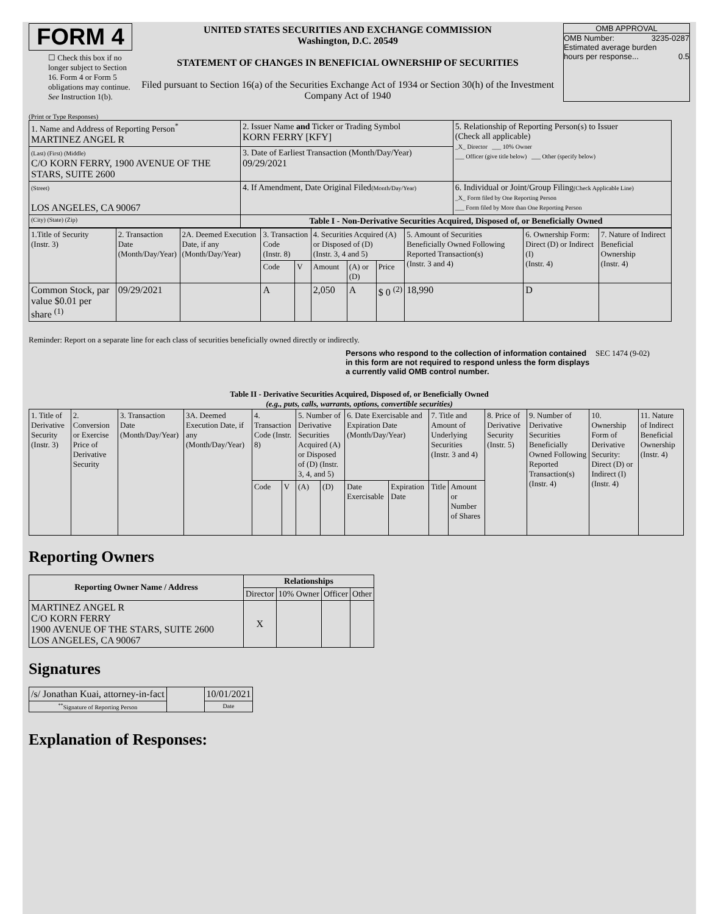FORM 4
☐ Check this box if no longer subject to Section 16. Form 4 or Form 5 obligations may continue. See Instruction 1(b).
UNITED STATES SECURITIES AND EXCHANGE COMMISSION
Washington, D.C. 20549
STATEMENT OF CHANGES IN BENEFICIAL OWNERSHIP OF SECURITIES
Filed pursuant to Section 16(a) of the Securities Exchange Act of 1934 or Section 30(h) of the Investment Company Act of 1940
OMB APPROVAL
OMB Number: 3235-0287
Estimated average burden
hours per response... 0.5
(Print or Type Responses)
| 1. Name and Address of Reporting Person<sup>*</sup> MARTINEZ ANGEL R | 2. Issuer Name and Ticker or Trading Symbol KORN FERRY [KFY] | 5. Relationship of Reporting Person(s) to Issuer (Check all applicable) _X_ Director ___ 10% Owner ___ Officer (give title below) ___ Other (specify below) |
| (Last) (First) (Middle) C/O KORN FERRY, 1900 AVENUE OF THE STARS, SUITE 2600 | 3. Date of Earliest Transaction (Month/Day/Year) 09/29/2021 | |
| (Street) LOS ANGELES, CA 90067 | 4. If Amendment, Date Original Filed (Month/Day/Year) | 6. Individual or Joint/Group Filing (Check Applicable Line) _X_ Form filed by One Reporting Person ___ Form filed by More than One Reporting Person |
| (City) (State) (Zip) | Table I - Non-Derivative Securities Acquired, Disposed of, or Beneficially Owned | |
| 1.Title of Security (Instr. 3) | 2. Transaction Date (Month/Day/Year) | 2A. Deemed Execution Date, if any (Month/Day/Year) | 3. Transaction Code (Instr. 8) | | 4. Securities Acquired (A) or Disposed of (D) (Instr. 3, 4 and 5) | | | 5. Amount of Securities Beneficially Owned Following Reported Transaction(s) (Instr. 3 and 4) | 6. Ownership Form: Direct (D) or Indirect (I) (Instr. 4) | 7. Nature of Indirect Beneficial Ownership (Instr. 4) |
| | | | Code | V | Amount | (A) or (D) | Price | | | |
| Common Stock, par value $0.01 per share <sup>(1)</sup> | 09/29/2021 | | A | | 2,050 | A | $ 0 <sup>(2)</sup> | 18,990 | D | |
Reminder: Report on a separate line for each class of securities beneficially owned directly or indirectly.
Persons who respond to the collection of information contained in this form are not required to respond unless the form displays a currently valid OMB control number.
SEC 1474 (9-02)
Table II - Derivative Securities Acquired, Disposed of, or Beneficially Owned
(e.g., puts, calls, warrants, options, convertible securities)
| 1. Title of Derivative Security (Instr. 3) | 2. Conversion or Exercise Price of Derivative Security | 3. Transaction Date (Month/Day/Year) | 3A. Deemed Execution Date, if any (Month/Day/Year) | 4. Transaction Code (Instr. 8) | | 5. Number of Derivative Securities Acquired (A) or Disposed of (D) (Instr. 3, 4, and 5) | | 6. Date Exercisable and Expiration Date (Month/Day/Year) | | 7. Title and Amount of Underlying Securities (Instr. 3 and 4) | | 8. Price of Derivative Security (Instr. 5) | 9. Number of Derivative Securities Beneficially Owned Following Reported Transaction(s) (Instr. 4) | 10. Ownership Form of Derivative Security: Direct (D) or Indirect (I) (Instr. 4) | 11. Nature of Indirect Beneficial Ownership (Instr. 4) |
| | | | | Code | V | (A) | (D) | Date Exercisable | Expiration Date | Title | Amount or Number of Shares | | | | |
Reporting Owners
| Reporting Owner Name / Address | Relationships | | | |
| --- | --- | --- | --- | --- |
| | Director | 10% Owner | Officer | Other |
| MARTINEZ ANGEL R C/O KORN FERRY 1900 AVENUE OF THE STARS, SUITE 2600 LOS ANGELES, CA 90067 | X | | | |
Signatures
| /s/ Jonathan Kuai, attorney-in-fact | | 10/01/2021 |
| <sup>**</sup> Signature of Reporting Person | | Date |
Explanation of Responses: